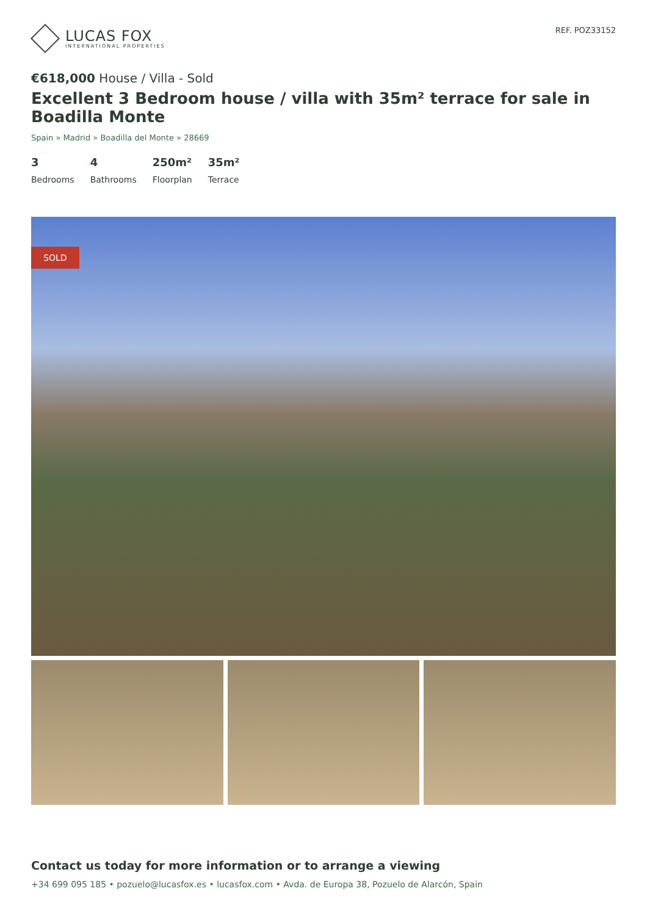LUCAS FOX
INTERNATIONAL PROPERTIES
REF. POZ33152
€618,000 House / Villa - Sold
Excellent 3 Bedroom house / villa with 35m² terrace for sale in Boadilla Monte
Spain » Madrid » Boadilla del Monte » 28669
3
Bedrooms
4
Bathrooms
250m²
Floorplan
35m²
Terrace
SOLD
Contact us today for more information or to arrange a viewing
+34 699 095 185 • pozuelo@lucasfox.es • lucasfox.com • Avda. de Europa 38, Pozuelo de Alarcón, Spain